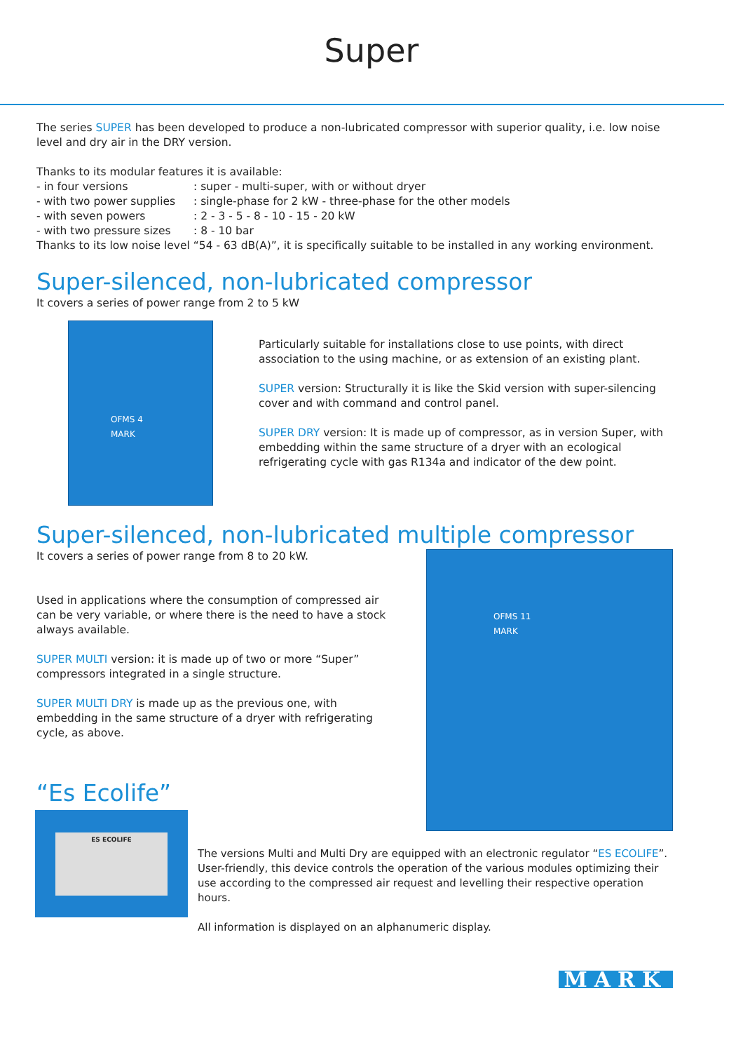Super
The series SUPER has been developed to produce a non-lubricated compressor with superior quality, i.e. low noise level and dry air in the DRY version.
Thanks to its modular features it is available:
| - in four versions | : super - multi-super, with or without dryer |
| - with two power supplies | : single-phase for 2 kW - three-phase for the other models |
| - with seven powers | : 2 - 3 - 5 - 8 - 10 - 15 - 20 kW |
| - with two pressure sizes | : 8 - 10 bar |
Thanks to its low noise level “54 - 63 dB(A)”, it is specifically suitable to be installed in any working environment.
Super-silenced, non-lubricated compressor
It covers a series of power range from 2 to 5 kW
OFMS 4
MARK
Particularly suitable for installations close to use points, with direct association to the using machine, or as extension of an existing plant.
SUPER version: Structurally it is like the Skid version with super-silencing cover and with command and control panel.
SUPER DRY version: It is made up of compressor, as in version Super, with embedding within the same structure of a dryer with an ecological refrigerating cycle with gas R134a and indicator of the dew point.
Super-silenced, non-lubricated multiple compressor
It covers a series of power range from 8 to 20 kW.
Used in applications where the consumption of compressed air can be very variable, or where there is the need to have a stock always available.
SUPER MULTI version: it is made up of two or more “Super” compressors integrated in a single structure.
SUPER MULTI DRY is made up as the previous one, with embedding in the same structure of a dryer with refrigerating cycle, as above.
“Es Ecolife”
OFMS 11
MARK
ES ECOLIFE
The versions Multi and Multi Dry are equipped with an electronic regulator “ES ECOLIFE”. User-friendly, this device controls the operation of the various modules optimizing their use according to the compressed air request and levelling their respective operation hours.
All information is displayed on an alphanumeric display.
MARK